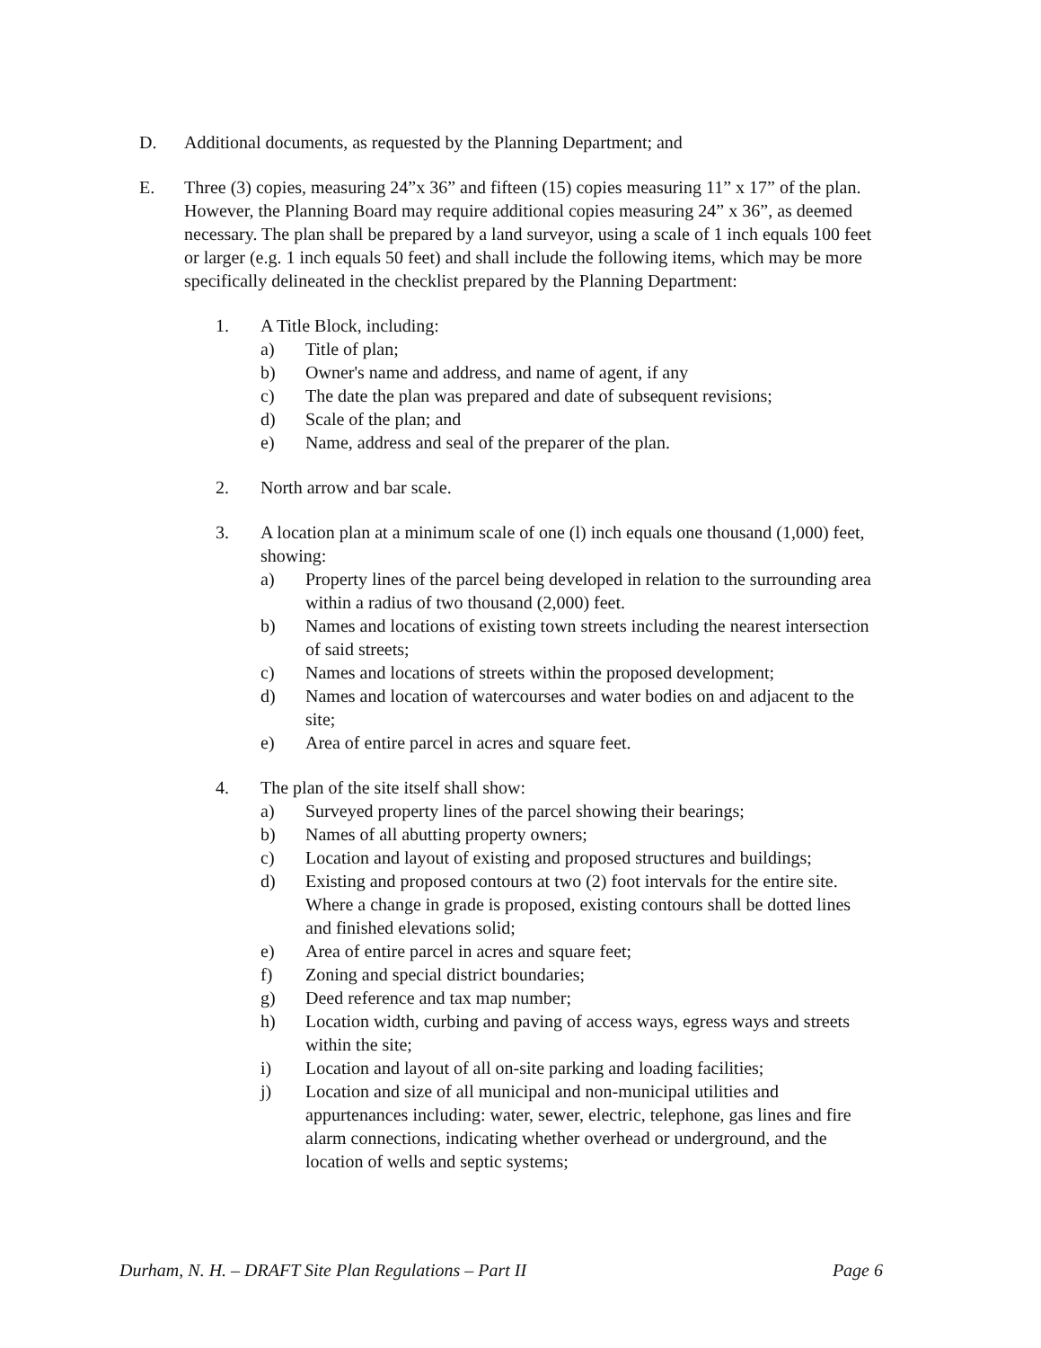D. Additional documents, as requested by the Planning Department; and
E. Three (3) copies, measuring 24”x 36” and fifteen (15) copies measuring 11” x 17” of the plan. However, the Planning Board may require additional copies measuring 24” x 36”, as deemed necessary. The plan shall be prepared by a land surveyor, using a scale of 1 inch equals 100 feet or larger (e.g. 1 inch equals 50 feet) and shall include the following items, which may be more specifically delineated in the checklist prepared by the Planning Department:
1. A Title Block, including:
a) Title of plan;
b) Owner's name and address, and name of agent, if any
c) The date the plan was prepared and date of subsequent revisions;
d) Scale of the plan; and
e) Name, address and seal of the preparer of the plan.
2. North arrow and bar scale.
3. A location plan at a minimum scale of one (l) inch equals one thousand (1,000) feet, showing:
a) Property lines of the parcel being developed in relation to the surrounding area within a radius of two thousand (2,000) feet.
b) Names and locations of existing town streets including the nearest intersection of said streets;
c) Names and locations of streets within the proposed development;
d) Names and location of watercourses and water bodies on and adjacent to the site;
e) Area of entire parcel in acres and square feet.
4. The plan of the site itself shall show:
a) Surveyed property lines of the parcel showing their bearings;
b) Names of all abutting property owners;
c) Location and layout of existing and proposed structures and buildings;
d) Existing and proposed contours at two (2) foot intervals for the entire site. Where a change in grade is proposed, existing contours shall be dotted lines and finished elevations solid;
e) Area of entire parcel in acres and square feet;
f) Zoning and special district boundaries;
g) Deed reference and tax map number;
h) Location width, curbing and paving of access ways, egress ways and streets within the site;
i) Location and layout of all on-site parking and loading facilities;
j) Location and size of all municipal and non-municipal utilities and appurtenances including: water, sewer, electric, telephone, gas lines and fire alarm connections, indicating whether overhead or underground, and the location of wells and septic systems;
Durham, N. H. – DRAFT Site Plan Regulations – Part II Page 6